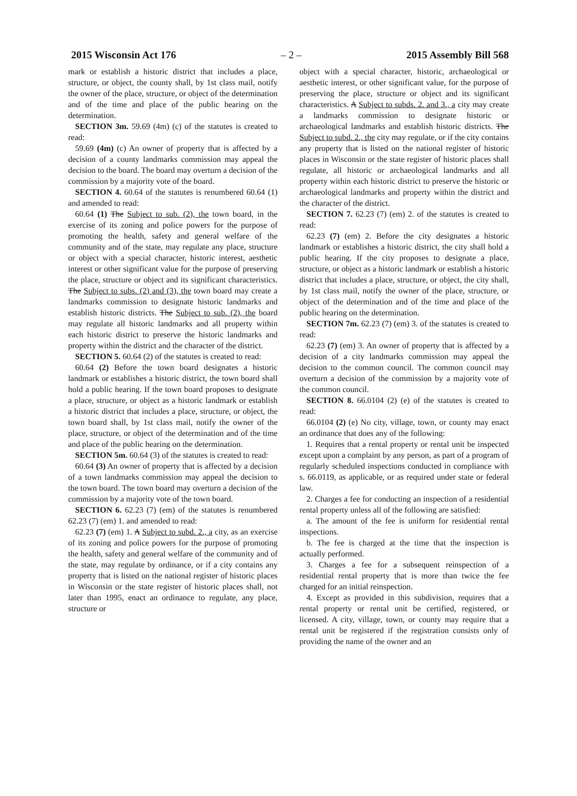2015 Wisconsin Act 176 – 2 – 2015 Assembly Bill 568
mark or establish a historic district that includes a place, structure, or object, the county shall, by 1st class mail, notify the owner of the place, structure, or object of the determination and of the time and place of the public hearing on the determination.
SECTION 3m. 59.69 (4m) (c) of the statutes is created to read:
59.69 (4m) (c) An owner of property that is affected by a decision of a county landmarks commission may appeal the decision to the board. The board may overturn a decision of the commission by a majority vote of the board.
SECTION 4. 60.64 of the statutes is renumbered 60.64 (1) and amended to read:
60.64 (1) The Subject to sub. (2), the town board, in the exercise of its zoning and police powers for the purpose of promoting the health, safety and general welfare of the community and of the state, may regulate any place, structure or object with a special character, historic interest, aesthetic interest or other significant value for the purpose of preserving the place, structure or object and its significant characteristics. The Subject to subs. (2) and (3), the town board may create a landmarks commission to designate historic landmarks and establish historic districts. The Subject to sub. (2), the board may regulate all historic landmarks and all property within each historic district to preserve the historic landmarks and property within the district and the character of the district.
SECTION 5. 60.64 (2) of the statutes is created to read:
60.64 (2) Before the town board designates a historic landmark or establishes a historic district, the town board shall hold a public hearing. If the town board proposes to designate a place, structure, or object as a historic landmark or establish a historic district that includes a place, structure, or object, the town board shall, by 1st class mail, notify the owner of the place, structure, or object of the determination and of the time and place of the public hearing on the determination.
SECTION 5m. 60.64 (3) of the statutes is created to read:
60.64 (3) An owner of property that is affected by a decision of a town landmarks commission may appeal the decision to the town board. The town board may overturn a decision of the commission by a majority vote of the town board.
SECTION 6. 62.23 (7) (em) of the statutes is renumbered 62.23 (7) (em) 1. and amended to read:
62.23 (7) (em) 1. A Subject to subd. 2., a city, as an exercise of its zoning and police powers for the purpose of promoting the health, safety and general welfare of the community and of the state, may regulate by ordinance, or if a city contains any property that is listed on the national register of historic places in Wisconsin or the state register of historic places shall, not later than 1995, enact an ordinance to regulate, any place, structure or
object with a special character, historic, archaeological or aesthetic interest, or other significant value, for the purpose of preserving the place, structure or object and its significant characteristics. A Subject to subds. 2. and 3., a city may create a landmarks commission to designate historic or archaeological landmarks and establish historic districts. The Subject to subd. 2., the city may regulate, or if the city contains any property that is listed on the national register of historic places in Wisconsin or the state register of historic places shall regulate, all historic or archaeological landmarks and all property within each historic district to preserve the historic or archaeological landmarks and property within the district and the character of the district.
SECTION 7. 62.23 (7) (em) 2. of the statutes is created to read:
62.23 (7) (em) 2. Before the city designates a historic landmark or establishes a historic district, the city shall hold a public hearing. If the city proposes to designate a place, structure, or object as a historic landmark or establish a historic district that includes a place, structure, or object, the city shall, by 1st class mail, notify the owner of the place, structure, or object of the determination and of the time and place of the public hearing on the determination.
SECTION 7m. 62.23 (7) (em) 3. of the statutes is created to read:
62.23 (7) (em) 3. An owner of property that is affected by a decision of a city landmarks commission may appeal the decision to the common council. The common council may overturn a decision of the commission by a majority vote of the common council.
SECTION 8. 66.0104 (2) (e) of the statutes is created to read:
66.0104 (2) (e) No city, village, town, or county may enact an ordinance that does any of the following:
1. Requires that a rental property or rental unit be inspected except upon a complaint by any person, as part of a program of regularly scheduled inspections conducted in compliance with s. 66.0119, as applicable, or as required under state or federal law.
2. Charges a fee for conducting an inspection of a residential rental property unless all of the following are satisfied:
a. The amount of the fee is uniform for residential rental inspections.
b. The fee is charged at the time that the inspection is actually performed.
3. Charges a fee for a subsequent reinspection of a residential rental property that is more than twice the fee charged for an initial reinspection.
4. Except as provided in this subdivision, requires that a rental property or rental unit be certified, registered, or licensed. A city, village, town, or county may require that a rental unit be registered if the registration consists only of providing the name of the owner and an